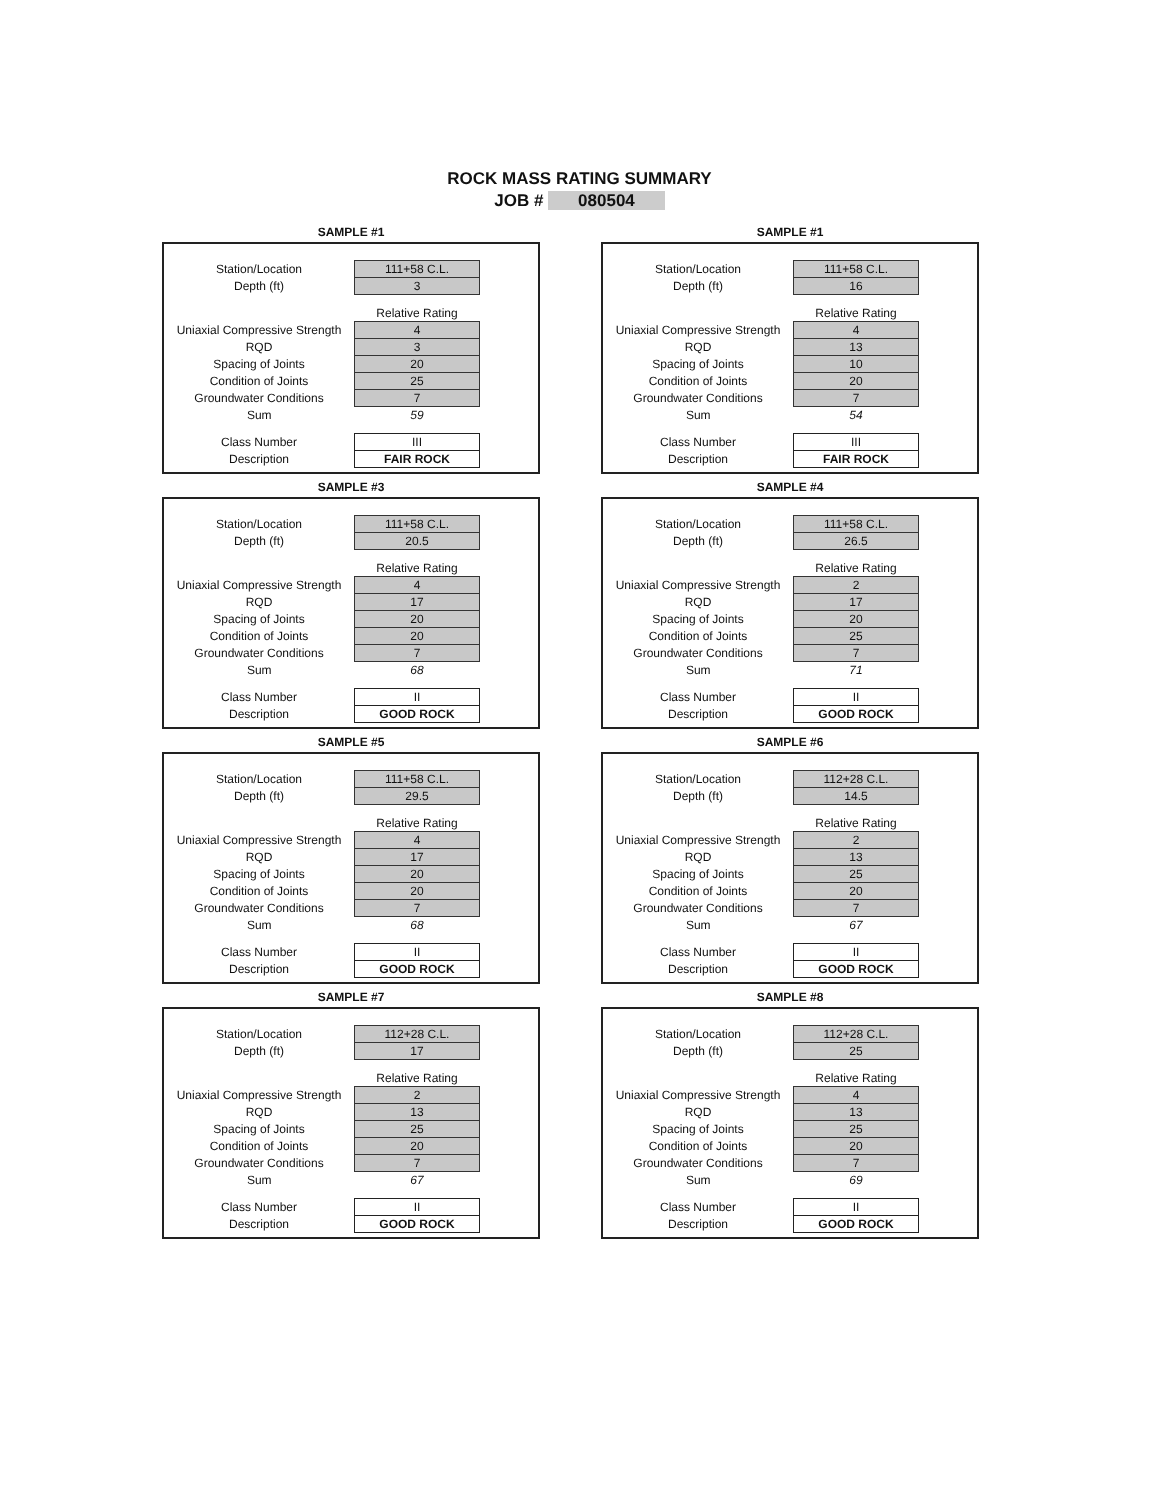ROCK MASS RATING SUMMARY
JOB # 080504
SAMPLE #1
| Station/Location | 111+58 C.L. |
| Depth (ft) | 3 |
| | Relative Rating |
| Uniaxial Compressive Strength | 4 |
| RQD | 3 |
| Spacing of Joints | 20 |
| Condition of Joints | 25 |
| Groundwater Conditions | 7 |
| Sum | 59 |
| Class Number | III |
| Description | FAIR ROCK |
SAMPLE #1
| Station/Location | 111+58 C.L. |
| Depth (ft) | 16 |
| | Relative Rating |
| Uniaxial Compressive Strength | 4 |
| RQD | 13 |
| Spacing of Joints | 10 |
| Condition of Joints | 20 |
| Groundwater Conditions | 7 |
| Sum | 54 |
| Class Number | III |
| Description | FAIR ROCK |
SAMPLE #3
| Station/Location | 111+58 C.L. |
| Depth (ft) | 20.5 |
| | Relative Rating |
| Uniaxial Compressive Strength | 4 |
| RQD | 17 |
| Spacing of Joints | 20 |
| Condition of Joints | 20 |
| Groundwater Conditions | 7 |
| Sum | 68 |
| Class Number | II |
| Description | GOOD ROCK |
SAMPLE #4
| Station/Location | 111+58 C.L. |
| Depth (ft) | 26.5 |
| | Relative Rating |
| Uniaxial Compressive Strength | 2 |
| RQD | 17 |
| Spacing of Joints | 20 |
| Condition of Joints | 25 |
| Groundwater Conditions | 7 |
| Sum | 71 |
| Class Number | II |
| Description | GOOD ROCK |
SAMPLE #5
| Station/Location | 111+58 C.L. |
| Depth (ft) | 29.5 |
| | Relative Rating |
| Uniaxial Compressive Strength | 4 |
| RQD | 17 |
| Spacing of Joints | 20 |
| Condition of Joints | 20 |
| Groundwater Conditions | 7 |
| Sum | 68 |
| Class Number | II |
| Description | GOOD ROCK |
SAMPLE #6
| Station/Location | 112+28 C.L. |
| Depth (ft) | 14.5 |
| | Relative Rating |
| Uniaxial Compressive Strength | 2 |
| RQD | 13 |
| Spacing of Joints | 25 |
| Condition of Joints | 20 |
| Groundwater Conditions | 7 |
| Sum | 67 |
| Class Number | II |
| Description | GOOD ROCK |
SAMPLE #7
| Station/Location | 112+28 C.L. |
| Depth (ft) | 17 |
| | Relative Rating |
| Uniaxial Compressive Strength | 2 |
| RQD | 13 |
| Spacing of Joints | 25 |
| Condition of Joints | 20 |
| Groundwater Conditions | 7 |
| Sum | 67 |
| Class Number | II |
| Description | GOOD ROCK |
SAMPLE #8
| Station/Location | 112+28 C.L. |
| Depth (ft) | 25 |
| | Relative Rating |
| Uniaxial Compressive Strength | 4 |
| RQD | 13 |
| Spacing of Joints | 25 |
| Condition of Joints | 20 |
| Groundwater Conditions | 7 |
| Sum | 69 |
| Class Number | II |
| Description | GOOD ROCK |